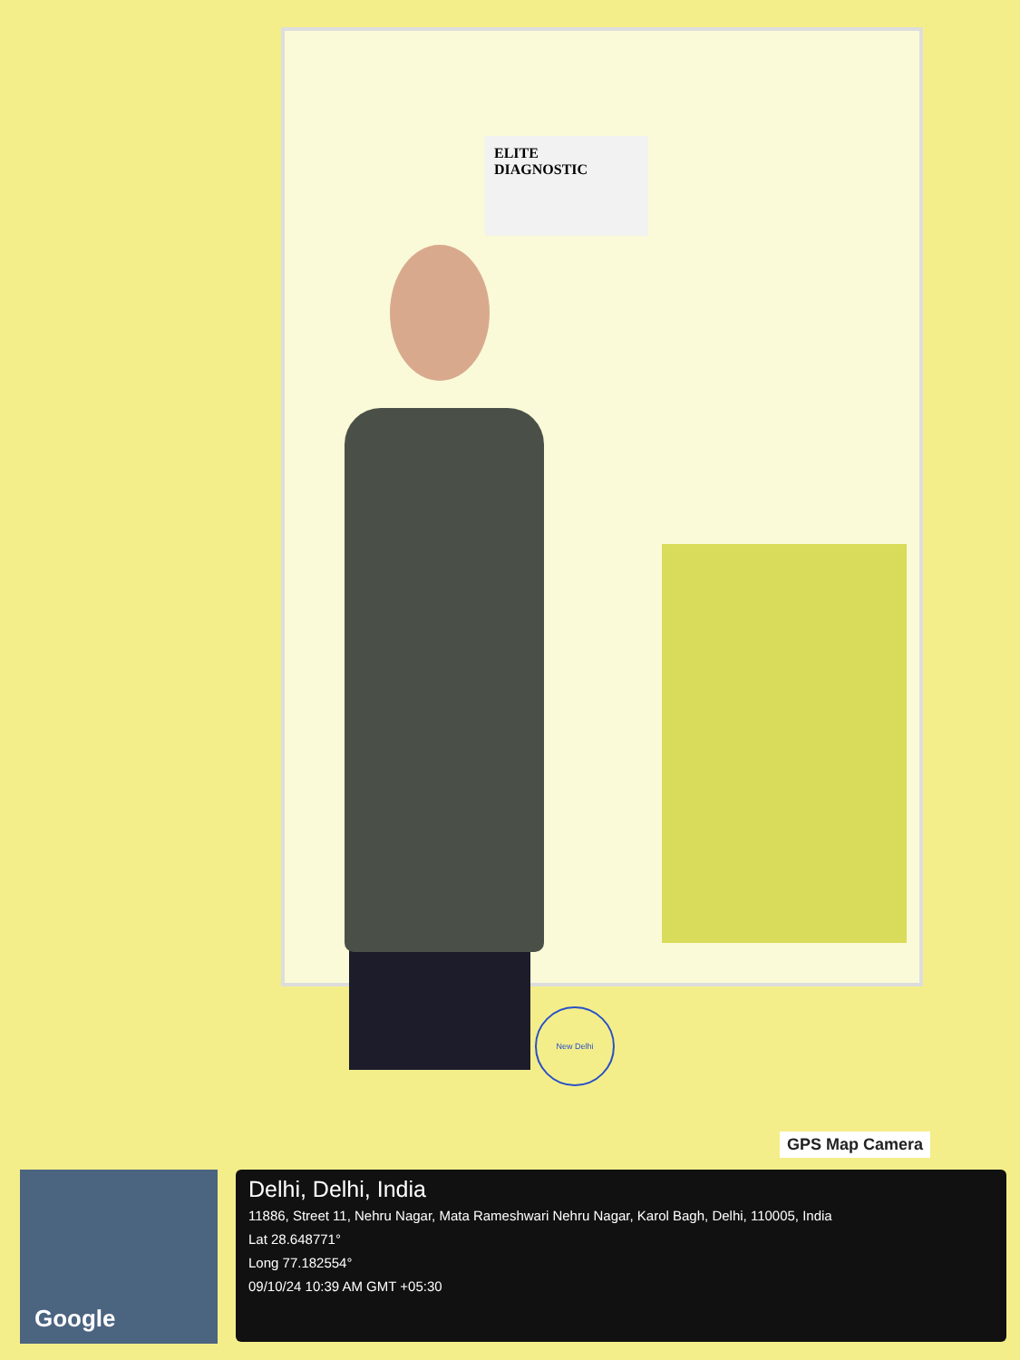ELITE
DIAGNOSTIC
New Delhi
GPS Map Camera
Google
Delhi, Delhi, India
11886, Street 11, Nehru Nagar, Mata Rameshwari Nehru Nagar, Karol Bagh, Delhi, 110005, India
Lat 28.648771°
Long 77.182554°
09/10/24 10:39 AM GMT +05:30